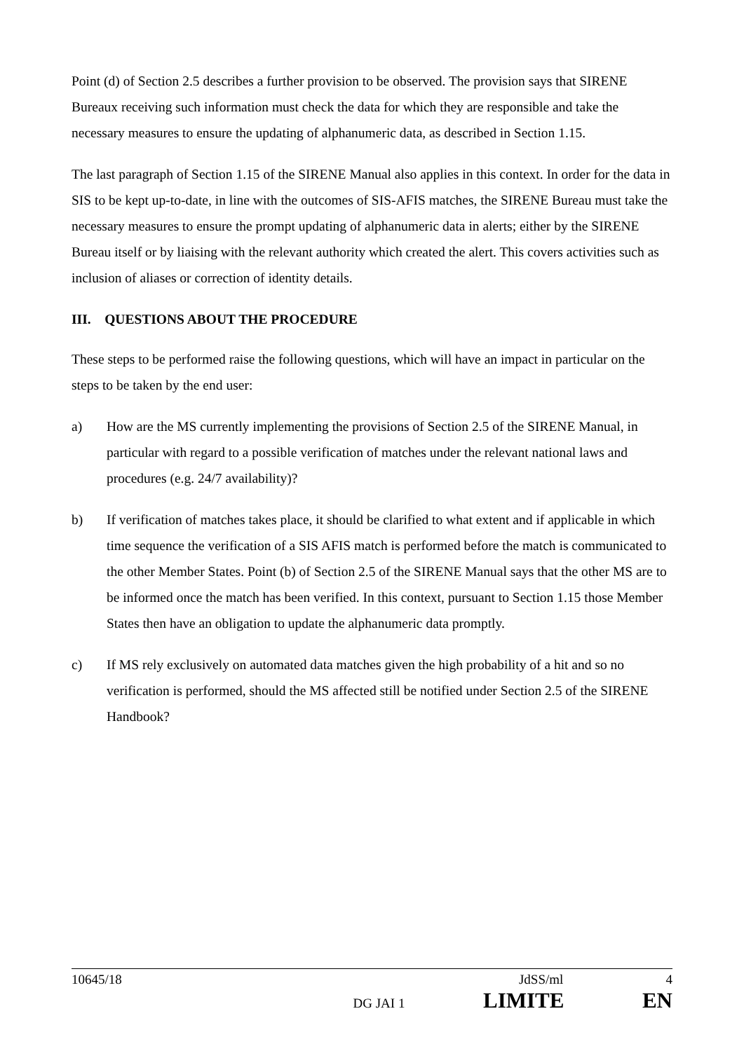Point (d) of Section 2.5 describes a further provision to be observed. The provision says that SIRENE Bureaux receiving such information must check the data for which they are responsible and take the necessary measures to ensure the updating of alphanumeric data, as described in Section 1.15.
The last paragraph of Section 1.15 of the SIRENE Manual also applies in this context. In order for the data in SIS to be kept up-to-date, in line with the outcomes of SIS-AFIS matches, the SIRENE Bureau must take the necessary measures to ensure the prompt updating of alphanumeric data in alerts; either by the SIRENE Bureau itself or by liaising with the relevant authority which created the alert. This covers activities such as inclusion of aliases or correction of identity details.
III. QUESTIONS ABOUT THE PROCEDURE
These steps to be performed raise the following questions, which will have an impact in particular on the steps to be taken by the end user:
a) How are the MS currently implementing the provisions of Section 2.5 of the SIRENE Manual, in particular with regard to a possible verification of matches under the relevant national laws and procedures (e.g. 24/7 availability)?
b) If verification of matches takes place, it should be clarified to what extent and if applicable in which time sequence the verification of a SIS AFIS match is performed before the match is communicated to the other Member States. Point (b) of Section 2.5 of the SIRENE Manual says that the other MS are to be informed once the match has been verified. In this context, pursuant to Section 1.15 those Member States then have an obligation to update the alphanumeric data promptly.
c) If MS rely exclusively on automated data matches given the high probability of a hit and so no verification is performed, should the MS affected still be notified under Section 2.5 of the SIRENE Handbook?
10645/18 JdSS/ml 4
DG JAI 1 LIMITE EN